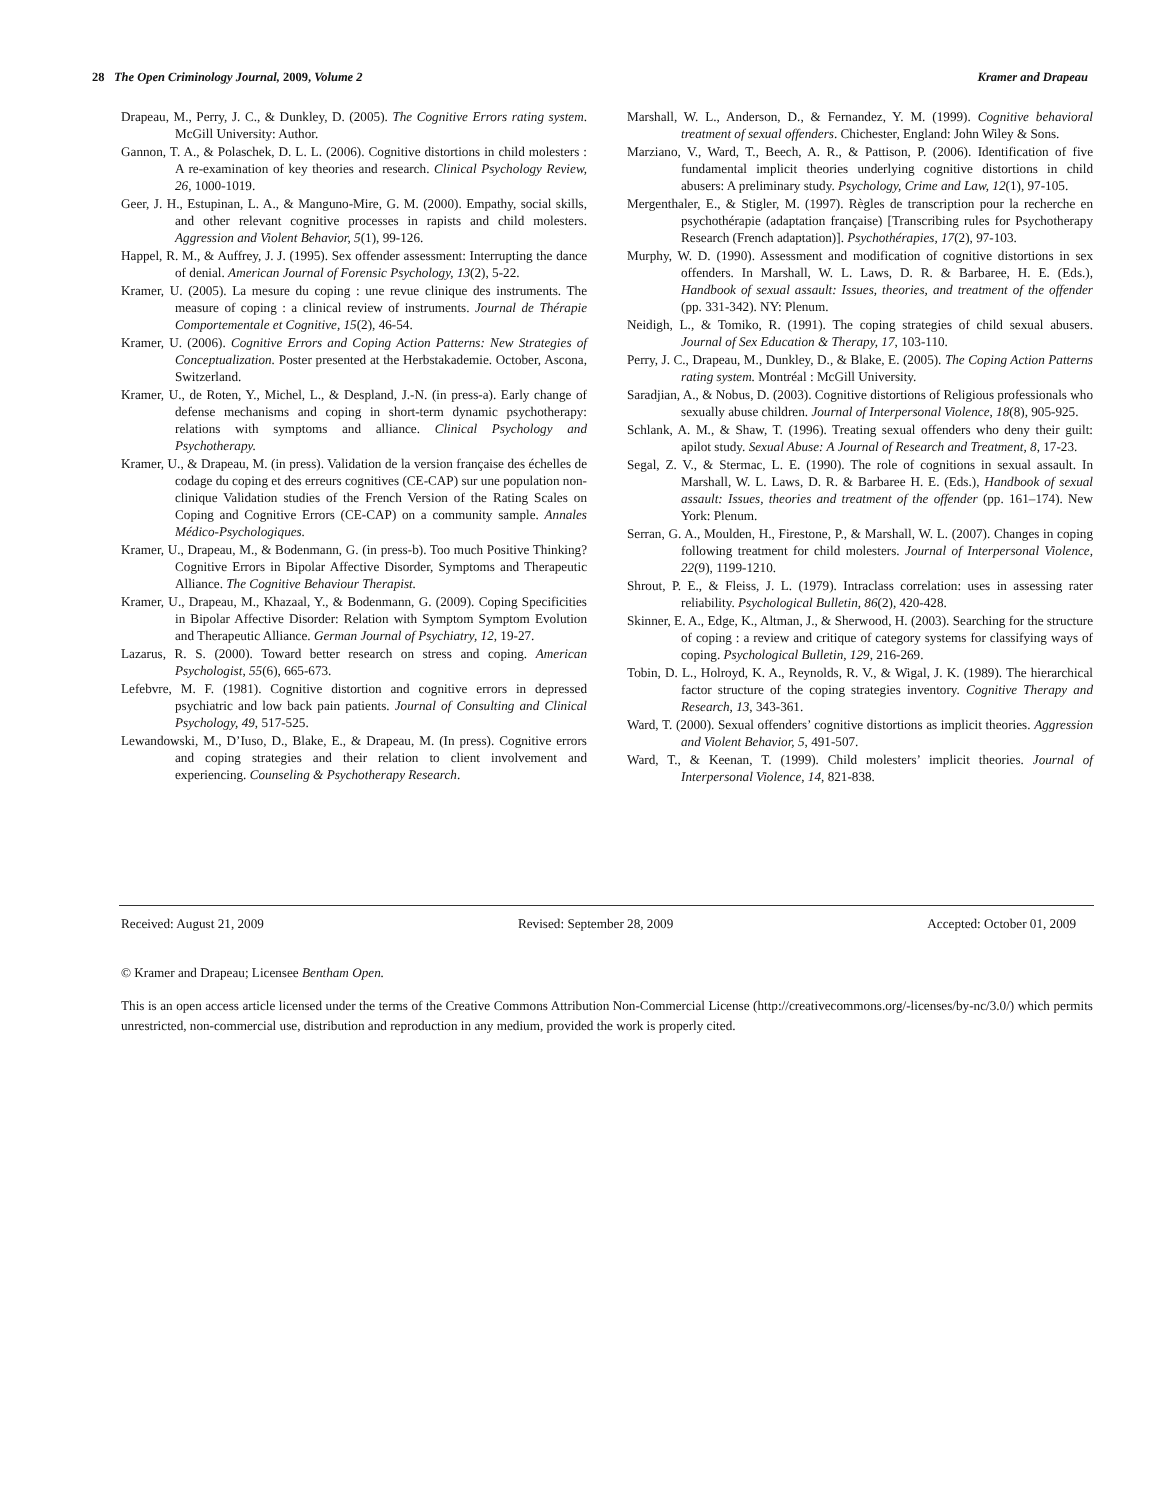28 The Open Criminology Journal, 2009, Volume 2 Kramer and Drapeau
Drapeau, M., Perry, J. C., & Dunkley, D. (2005). The Cognitive Errors rating system. McGill University: Author.
Gannon, T. A., & Polaschek, D. L. L. (2006). Cognitive distortions in child molesters : A re-examination of key theories and research. Clinical Psychology Review, 26, 1000-1019.
Geer, J. H., Estupinan, L. A., & Manguno-Mire, G. M. (2000). Empathy, social skills, and other relevant cognitive processes in rapists and child molesters. Aggression and Violent Behavior, 5(1), 99-126.
Happel, R. M., & Auffrey, J. J. (1995). Sex offender assessment: Interrupting the dance of denial. American Journal of Forensic Psychology, 13(2), 5-22.
Kramer, U. (2005). La mesure du coping : une revue clinique des instruments. The measure of coping : a clinical review of instruments. Journal de Thérapie Comportementale et Cognitive, 15(2), 46-54.
Kramer, U. (2006). Cognitive Errors and Coping Action Patterns: New Strategies of Conceptualization. Poster presented at the Herbstakademie. October, Ascona, Switzerland.
Kramer, U., de Roten, Y., Michel, L., & Despland, J.-N. (in press-a). Early change of defense mechanisms and coping in short-term dynamic psychotherapy: relations with symptoms and alliance. Clinical Psychology and Psychotherapy.
Kramer, U., & Drapeau, M. (in press). Validation de la version française des échelles de codage du coping et des erreurs cognitives (CE-CAP) sur une population non-clinique Validation studies of the French Version of the Rating Scales on Coping and Cognitive Errors (CE-CAP) on a community sample. Annales Médico-Psychologiques.
Kramer, U., Drapeau, M., & Bodenmann, G. (in press-b). Too much Positive Thinking? Cognitive Errors in Bipolar Affective Disorder, Symptoms and Therapeutic Alliance. The Cognitive Behaviour Therapist.
Kramer, U., Drapeau, M., Khazaal, Y., & Bodenmann, G. (2009). Coping Specificities in Bipolar Affective Disorder: Relation with Symptom Symptom Evolution and Therapeutic Alliance. German Journal of Psychiatry, 12, 19-27.
Lazarus, R. S. (2000). Toward better research on stress and coping. American Psychologist, 55(6), 665-673.
Lefebvre, M. F. (1981). Cognitive distortion and cognitive errors in depressed psychiatric and low back pain patients. Journal of Consulting and Clinical Psychology, 49, 517-525.
Lewandowski, M., D’Iuso, D., Blake, E., & Drapeau, M. (In press). Cognitive errors and coping strategies and their relation to client involvement and experiencing. Counseling & Psychotherapy Research.
Marshall, W. L., Anderson, D., & Fernandez, Y. M. (1999). Cognitive behavioral treatment of sexual offenders. Chichester, England: John Wiley & Sons.
Marziano, V., Ward, T., Beech, A. R., & Pattison, P. (2006). Identification of five fundamental implicit theories underlying cognitive distortions in child abusers: A preliminary study. Psychology, Crime and Law, 12(1), 97-105.
Mergenthaler, E., & Stigler, M. (1997). Règles de transcription pour la recherche en psychothérapie (adaptation française) [Transcribing rules for Psychotherapy Research (French adaptation)]. Psychothérapies, 17(2), 97-103.
Murphy, W. D. (1990). Assessment and modification of cognitive distortions in sex offenders. In Marshall, W. L. Laws, D. R. & Barbaree, H. E. (Eds.), Handbook of sexual assault: Issues, theories, and treatment of the offender (pp. 331-342). NY: Plenum.
Neidigh, L., & Tomiko, R. (1991). The coping strategies of child sexual abusers. Journal of Sex Education & Therapy, 17, 103-110.
Perry, J. C., Drapeau, M., Dunkley, D., & Blake, E. (2005). The Coping Action Patterns rating system. Montréal : McGill University.
Saradjian, A., & Nobus, D. (2003). Cognitive distortions of Religious professionals who sexually abuse children. Journal of Interpersonal Violence, 18(8), 905-925.
Schlank, A. M., & Shaw, T. (1996). Treating sexual offenders who deny their guilt: apilot study. Sexual Abuse: A Journal of Research and Treatment, 8, 17-23.
Segal, Z. V., & Stermac, L. E. (1990). The role of cognitions in sexual assault. In Marshall, W. L. Laws, D. R. & Barbaree H. E. (Eds.), Handbook of sexual assault: Issues, theories and treatment of the offender (pp. 161–174). New York: Plenum.
Serran, G. A., Moulden, H., Firestone, P., & Marshall, W. L. (2007). Changes in coping following treatment for child molesters. Journal of Interpersonal Violence, 22(9), 1199-1210.
Shrout, P. E., & Fleiss, J. L. (1979). Intraclass correlation: uses in assessing rater reliability. Psychological Bulletin, 86(2), 420-428.
Skinner, E. A., Edge, K., Altman, J., & Sherwood, H. (2003). Searching for the structure of coping : a review and critique of category systems for classifying ways of coping. Psychological Bulletin, 129, 216-269.
Tobin, D. L., Holroyd, K. A., Reynolds, R. V., & Wigal, J. K. (1989). The hierarchical factor structure of the coping strategies inventory. Cognitive Therapy and Research, 13, 343-361.
Ward, T. (2000). Sexual offenders’ cognitive distortions as implicit theories. Aggression and Violent Behavior, 5, 491-507.
Ward, T., & Keenan, T. (1999). Child molesters’ implicit theories. Journal of Interpersonal Violence, 14, 821-838.
Received: August 21, 2009 Revised: September 28, 2009 Accepted: October 01, 2009
© Kramer and Drapeau; Licensee Bentham Open.
This is an open access article licensed under the terms of the Creative Commons Attribution Non-Commercial License (http://creativecommons.org/-licenses/by-nc/3.0/) which permits unrestricted, non-commercial use, distribution and reproduction in any medium, provided the work is properly cited.